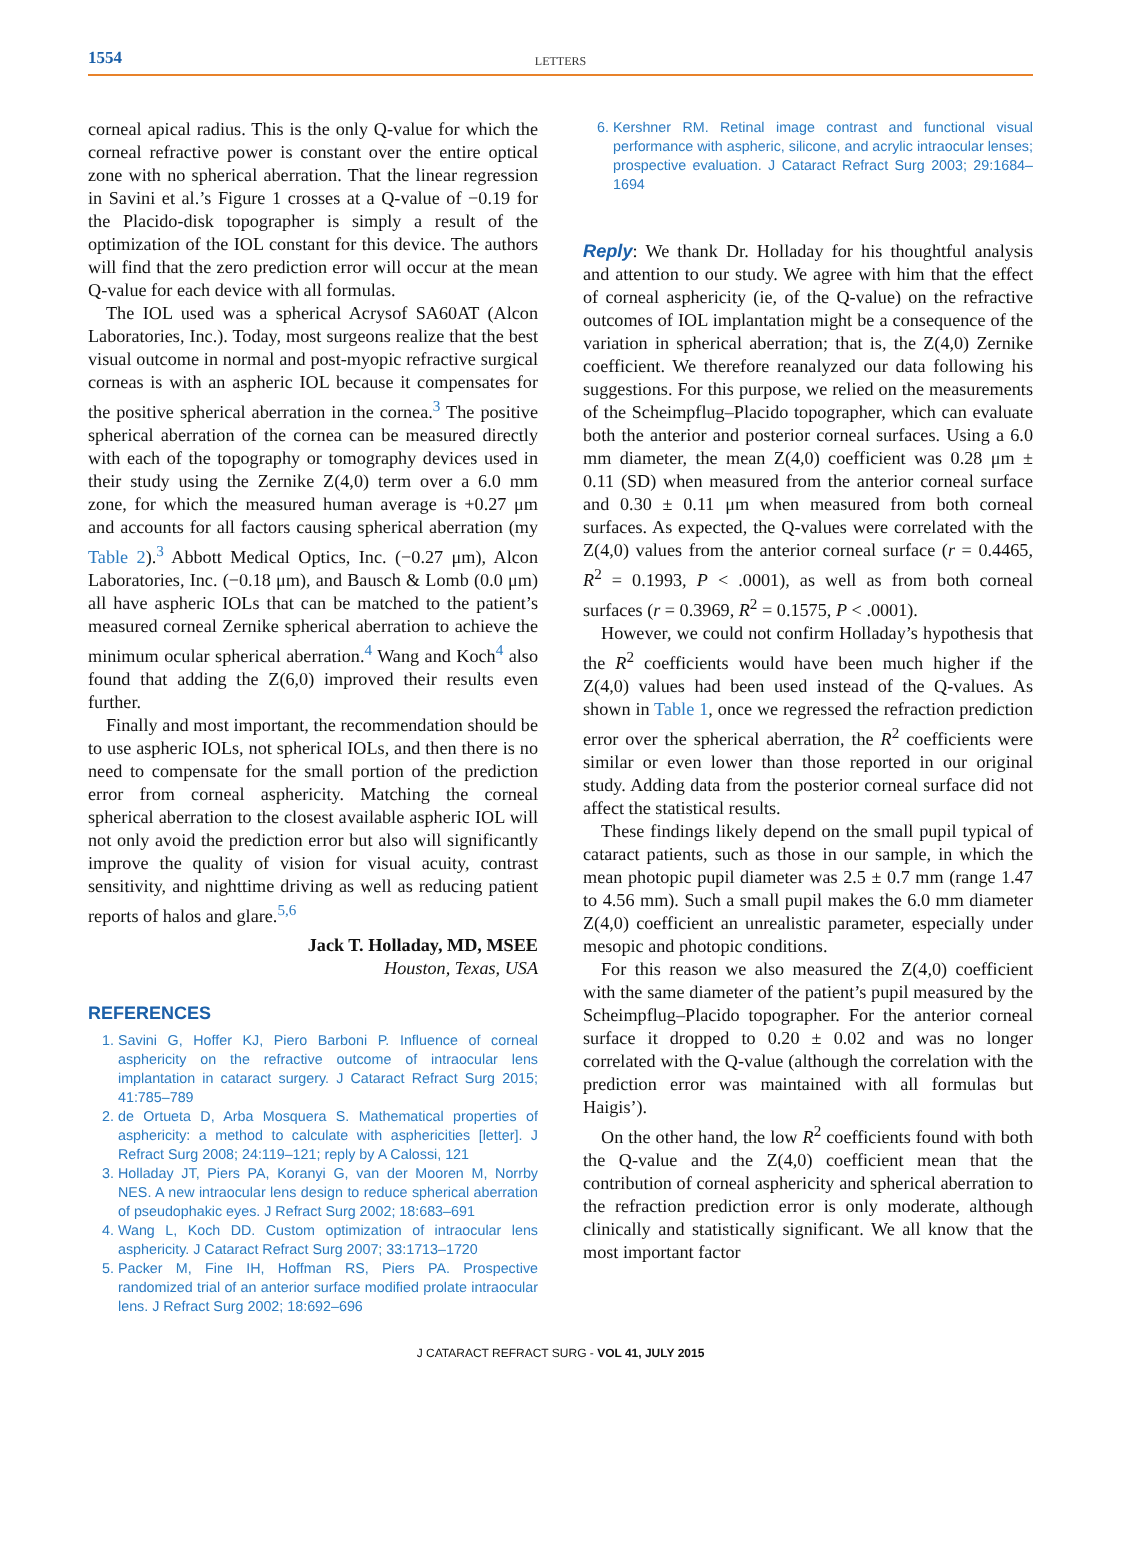1554 LETTERS
corneal apical radius. This is the only Q-value for which the corneal refractive power is constant over the entire optical zone with no spherical aberration. That the linear regression in Savini et al.’s Figure 1 crosses at a Q-value of −0.19 for the Placido-disk topographer is simply a result of the optimization of the IOL constant for this device. The authors will find that the zero prediction error will occur at the mean Q-value for each device with all formulas.
The IOL used was a spherical Acrysof SA60AT (Alcon Laboratories, Inc.). Today, most surgeons realize that the best visual outcome in normal and post-myopic refractive surgical corneas is with an aspheric IOL because it compensates for the positive spherical aberration in the cornea.<sup>3</sup> The positive spherical aberration of the cornea can be measured directly with each of the topography or tomography devices used in their study using the Zernike Z(4,0) term over a 6.0 mm zone, for which the measured human average is +0.27 μm and accounts for all factors causing spherical aberration (my Table 2).<sup>3</sup> Abbott Medical Optics, Inc. (−0.27 μm), Alcon Laboratories, Inc. (−0.18 μm), and Bausch & Lomb (0.0 μm) all have aspheric IOLs that can be matched to the patient’s measured corneal Zernike spherical aberration to achieve the minimum ocular spherical aberration.<sup>4</sup> Wang and Koch<sup>4</sup> also found that adding the Z(6,0) improved their results even further.
Finally and most important, the recommendation should be to use aspheric IOLs, not spherical IOLs, and then there is no need to compensate for the small portion of the prediction error from corneal asphericity. Matching the corneal spherical aberration to the closest available aspheric IOL will not only avoid the prediction error but also will significantly improve the quality of vision for visual acuity, contrast sensitivity, and nighttime driving as well as reducing patient reports of halos and glare.<sup>5,6</sup>
Jack T. Holladay, MD, MSEE
Houston, Texas, USA
REFERENCES
1. Savini G, Hoffer KJ, Piero Barboni P. Influence of corneal asphericity on the refractive outcome of intraocular lens implantation in cataract surgery. J Cataract Refract Surg 2015; 41:785–789
2. de Ortueta D, Arba Mosquera S. Mathematical properties of asphericity: a method to calculate with asphericities [letter]. J Refract Surg 2008; 24:119–121; reply by A Calossi, 121
3. Holladay JT, Piers PA, Koranyi G, van der Mooren M, Norrby NES. A new intraocular lens design to reduce spherical aberration of pseudophakic eyes. J Refract Surg 2002; 18:683–691
4. Wang L, Koch DD. Custom optimization of intraocular lens asphericity. J Cataract Refract Surg 2007; 33:1713–1720
5. Packer M, Fine IH, Hoffman RS, Piers PA. Prospective randomized trial of an anterior surface modified prolate intraocular lens. J Refract Surg 2002; 18:692–696
6. Kershner RM. Retinal image contrast and functional visual performance with aspheric, silicone, and acrylic intraocular lenses; prospective evaluation. J Cataract Refract Surg 2003; 29:1684–1694
Reply: We thank Dr. Holladay for his thoughtful analysis and attention to our study. We agree with him that the effect of corneal asphericity (ie, of the Q-value) on the refractive outcomes of IOL implantation might be a consequence of the variation in spherical aberration; that is, the Z(4,0) Zernike coefficient. We therefore reanalyzed our data following his suggestions. For this purpose, we relied on the measurements of the Scheimpflug–Placido topographer, which can evaluate both the anterior and posterior corneal surfaces. Using a 6.0 mm diameter, the mean Z(4,0) coefficient was 0.28 μm ± 0.11 (SD) when measured from the anterior corneal surface and 0.30 ± 0.11 μm when measured from both corneal surfaces. As expected, the Q-values were correlated with the Z(4,0) values from the anterior corneal surface (r = 0.4465, R<sup>2</sup> = 0.1993, P < .0001), as well as from both corneal surfaces (r = 0.3969, R<sup>2</sup> = 0.1575, P < .0001).
However, we could not confirm Holladay’s hypothesis that the R<sup>2</sup> coefficients would have been much higher if the Z(4,0) values had been used instead of the Q-values. As shown in Table 1, once we regressed the refraction prediction error over the spherical aberration, the R<sup>2</sup> coefficients were similar or even lower than those reported in our original study. Adding data from the posterior corneal surface did not affect the statistical results.
These findings likely depend on the small pupil typical of cataract patients, such as those in our sample, in which the mean photopic pupil diameter was 2.5 ± 0.7 mm (range 1.47 to 4.56 mm). Such a small pupil makes the 6.0 mm diameter Z(4,0) coefficient an unrealistic parameter, especially under mesopic and photopic conditions.
For this reason we also measured the Z(4,0) coefficient with the same diameter of the patient’s pupil measured by the Scheimpflug–Placido topographer. For the anterior corneal surface it dropped to 0.20 ± 0.02 and was no longer correlated with the Q-value (although the correlation with the prediction error was maintained with all formulas but Haigis’).
On the other hand, the low R<sup>2</sup> coefficients found with both the Q-value and the Z(4,0) coefficient mean that the contribution of corneal asphericity and spherical aberration to the refraction prediction error is only moderate, although clinically and statistically significant. We all know that the most important factor
J CATARACT REFRACT SURG - VOL 41, JULY 2015